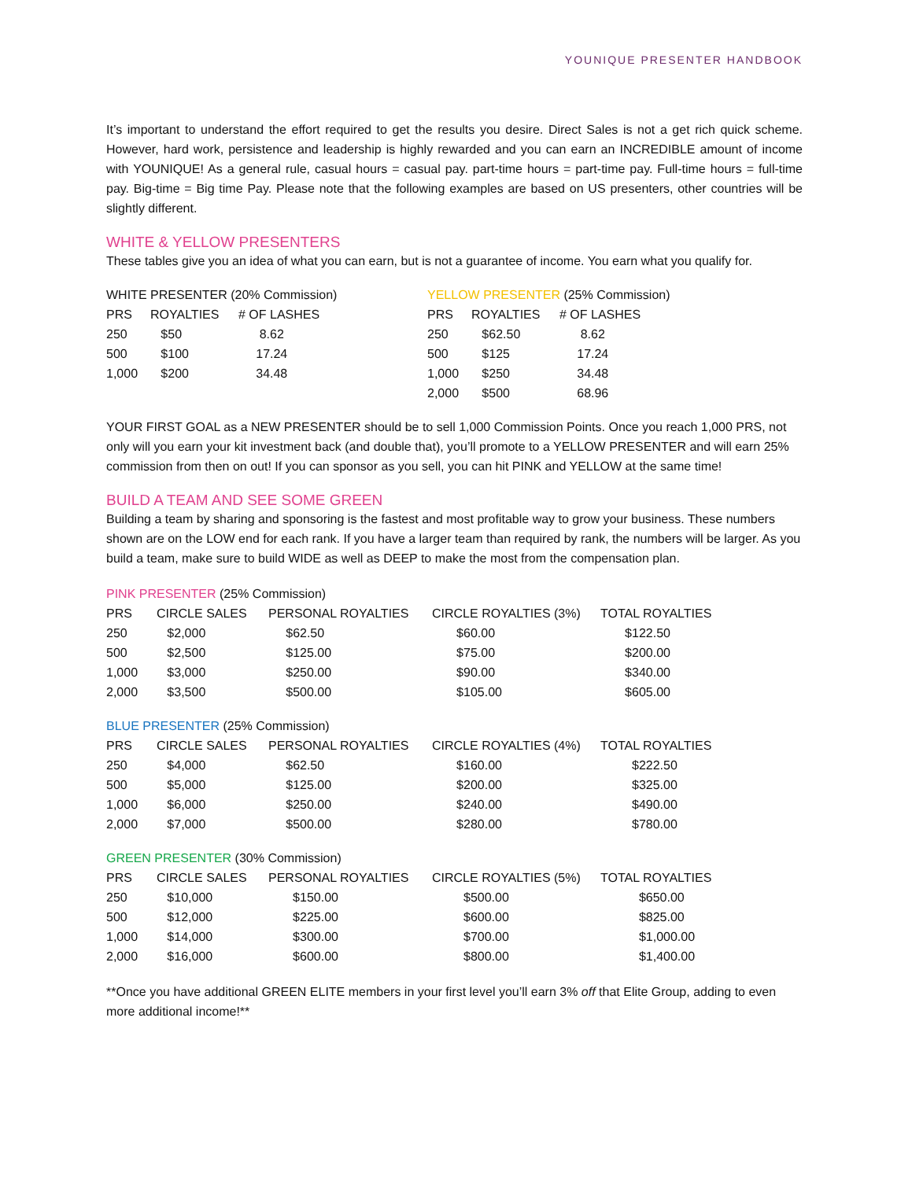YOUNIQUE PRESENTER HANDBOOK
It’s important to understand the effort required to get the results you desire. Direct Sales is not a get rich quick scheme. However, hard work, persistence and leadership is highly rewarded and you can earn an INCREDIBLE amount of income with YOUNIQUE! As a general rule, casual hours = casual pay. part-time hours = part-time pay. Full-time hours = full-time pay. Big-time = Big time Pay. Please note that the following examples are based on US presenters, other countries will be slightly different.
WHITE & YELLOW PRESENTERS
These tables give you an idea of what you can earn, but is not a guarantee of income. You earn what you qualify for.
WHITE PRESENTER (20% Commission)
| PRS | ROYALTIES | # OF LASHES |
| --- | --- | --- |
| 250 | $50 | 8.62 |
| 500 | $100 | 17.24 |
| 1,000 | $200 | 34.48 |
YELLOW PRESENTER (25% Commission)
| PRS | ROYALTIES | # OF LASHES |
| --- | --- | --- |
| 250 | $62.50 | 8.62 |
| 500 | $125 | 17.24 |
| 1,000 | $250 | 34.48 |
| 2,000 | $500 | 68.96 |
YOUR FIRST GOAL as a NEW PRESENTER should be to sell 1,000 Commission Points. Once you reach 1,000 PRS, not only will you earn your kit investment back (and double that), you’ll promote to a YELLOW PRESENTER and will earn 25% commission from then on out! If you can sponsor as you sell, you can hit PINK and YELLOW at the same time!
BUILD A TEAM AND SEE SOME GREEN
Building a team by sharing and sponsoring is the fastest and most profitable way to grow your business. These numbers shown are on the LOW end for each rank. If you have a larger team than required by rank, the numbers will be larger. As you build a team, make sure to build WIDE as well as DEEP to make the most from the compensation plan.
PINK PRESENTER (25% Commission)
| PRS | CIRCLE SALES | PERSONAL ROYALTIES | CIRCLE ROYALTIES (3%) | TOTAL ROYALTIES |
| --- | --- | --- | --- | --- |
| 250 | $2,000 | $62.50 | $60.00 | $122.50 |
| 500 | $2,500 | $125.00 | $75.00 | $200.00 |
| 1,000 | $3,000 | $250.00 | $90.00 | $340.00 |
| 2,000 | $3,500 | $500.00 | $105.00 | $605.00 |
BLUE PRESENTER (25% Commission)
| PRS | CIRCLE SALES | PERSONAL ROYALTIES | CIRCLE ROYALTIES (4%) | TOTAL ROYALTIES |
| --- | --- | --- | --- | --- |
| 250 | $4,000 | $62.50 | $160.00 | $222.50 |
| 500 | $5,000 | $125.00 | $200.00 | $325.00 |
| 1,000 | $6,000 | $250.00 | $240.00 | $490.00 |
| 2,000 | $7,000 | $500.00 | $280.00 | $780.00 |
GREEN PRESENTER (30% Commission)
| PRS | CIRCLE SALES | PERSONAL ROYALTIES | CIRCLE ROYALTIES (5%) | TOTAL ROYALTIES |
| --- | --- | --- | --- | --- |
| 250 | $10,000 | $150.00 | $500.00 | $650.00 |
| 500 | $12,000 | $225.00 | $600.00 | $825.00 |
| 1,000 | $14,000 | $300.00 | $700.00 | $1,000.00 |
| 2,000 | $16,000 | $600.00 | $800.00 | $1,400.00 |
**Once you have additional GREEN ELITE members in your first level you’ll earn 3% off that Elite Group, adding to even more additional income!**